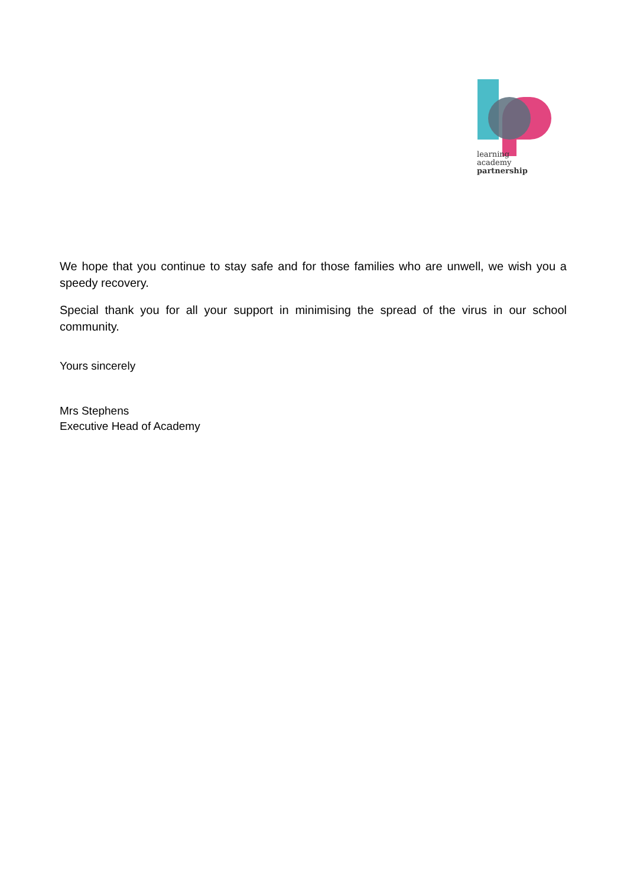learning
academy
partnership
We hope that you continue to stay safe and for those families who are unwell, we wish you a speedy recovery.
Special thank you for all your support in minimising the spread of the virus in our school community.
Yours sincerely
Mrs Stephens
Executive Head of Academy